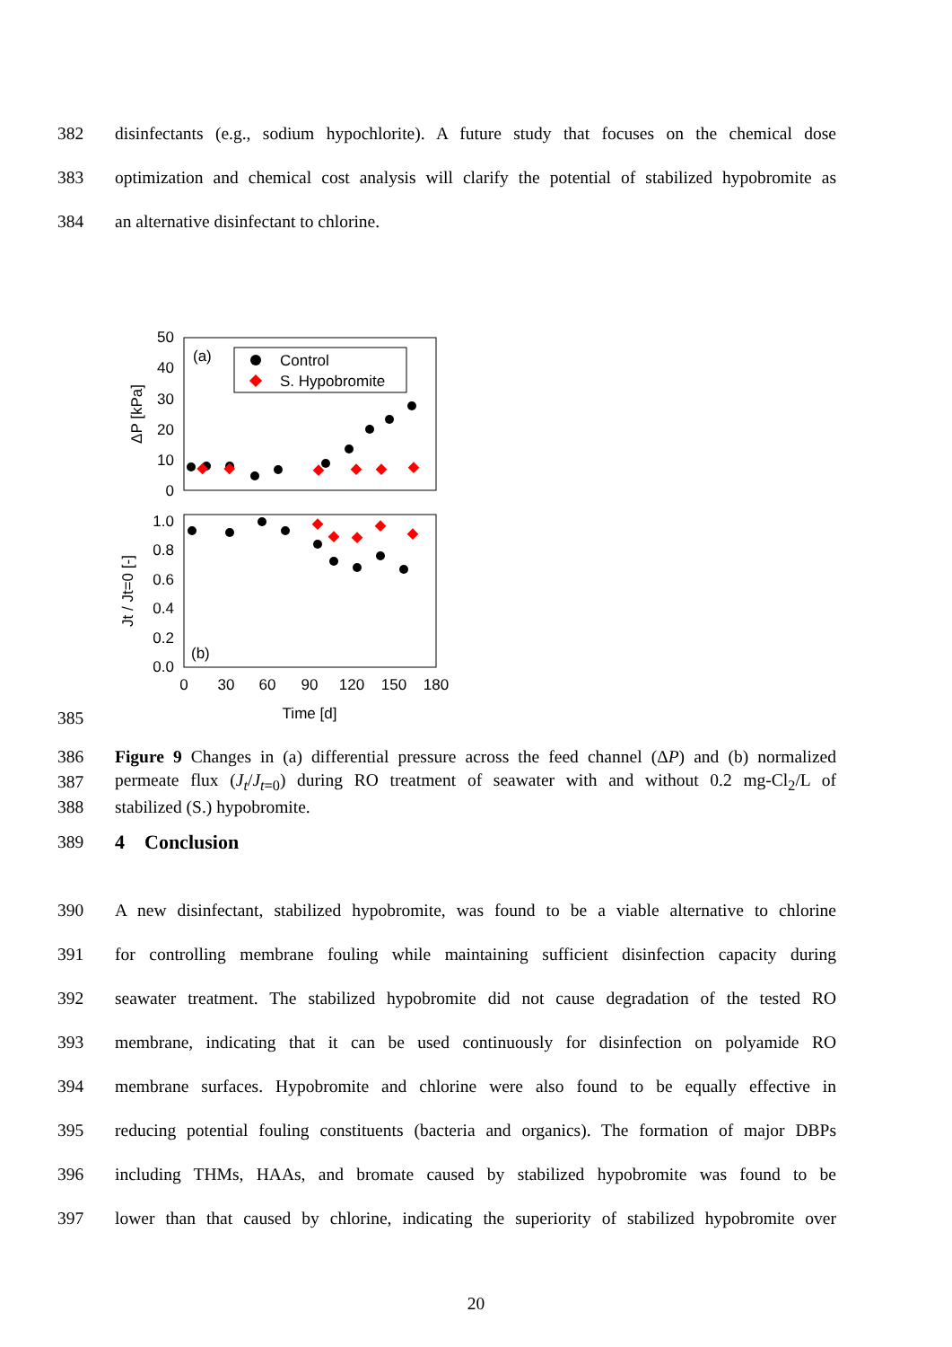382
disinfectants (e.g., sodium hypochlorite). A future study that focuses on the chemical dose
383
optimization and chemical cost analysis will clarify the potential of stabilized hypobromite as
384 an alternative disinfectant to chlorine.
385
50
40
30
20
10
0
1.0
0.8
0.6
0.4
0.2
0.0
0
30
60
90
120
150
180
Time [d]
(a)
(b)
Control
S. Hypobromite
ΔP [kPa]
Jt / Jt=0 [-]
386
Figure 9 Changes in (a) differential pressure across the feed channel (ΔP) and (b) normalized
387
permeate flux (J<sub>t</sub>/J<sub>t</sub><sub>=0</sub>) during RO treatment of seawater with and without 0.2 mg-Cl<sub>2</sub>/L of
388 stabilized (S.) hypobromite.
389 4 Conclusion
390
A new disinfectant, stabilized hypobromite, was found to be a viable alternative to chlorine
391
for controlling membrane fouling while maintaining sufficient disinfection capacity during
392
seawater treatment. The stabilized hypobromite did not cause degradation of the tested RO
393
membrane, indicating that it can be used continuously for disinfection on polyamide RO
394
membrane surfaces. Hypobromite and chlorine were also found to be equally effective in
395
reducing potential fouling constituents (bacteria and organics). The formation of major DBPs
396
including THMs, HAAs, and bromate caused by stabilized hypobromite was found to be
397
lower than that caused by chlorine, indicating the superiority of stabilized hypobromite over
20